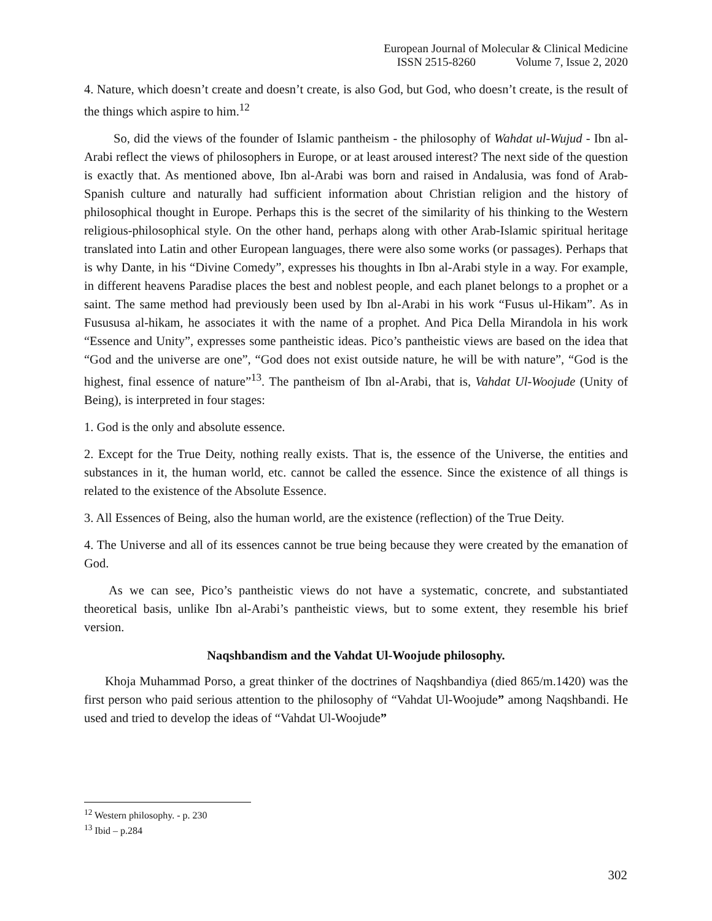European Journal of Molecular & Clinical Medicine
ISSN 2515-8260 Volume 7, Issue 2, 2020
4. Nature, which doesn’t create and doesn’t create, is also God, but God, who doesn’t create, is the result of the things which aspire to him.<sup>12</sup>
So, did the views of the founder of Islamic pantheism - the philosophy of Wahdat ul-Wujud - Ibn al-Arabi reflect the views of philosophers in Europe, or at least aroused interest? The next side of the question is exactly that. As mentioned above, Ibn al-Arabi was born and raised in Andalusia, was fond of Arab-Spanish culture and naturally had sufficient information about Christian religion and the history of philosophical thought in Europe. Perhaps this is the secret of the similarity of his thinking to the Western religious-philosophical style. On the other hand, perhaps along with other Arab-Islamic spiritual heritage translated into Latin and other European languages, there were also some works (or passages). Perhaps that is why Dante, in his “Divine Comedy”, expresses his thoughts in Ibn al-Arabi style in a way. For example, in different heavens Paradise places the best and noblest people, and each planet belongs to a prophet or a saint. The same method had previously been used by Ibn al-Arabi in his work “Fusus ul-Hikam”. As in Fusususa al-hikam, he associates it with the name of a prophet. And Pica Della Mirandola in his work “Essence and Unity”, expresses some pantheistic ideas. Pico’s pantheistic views are based on the idea that “God and the universe are one”, “God does not exist outside nature, he will be with nature”, “God is the highest, final essence of nature”<sup>13</sup>. The pantheism of Ibn al-Arabi, that is, Vahdat Ul-Woojude (Unity of Being), is interpreted in four stages:
1. God is the only and absolute essence.
2. Except for the True Deity, nothing really exists. That is, the essence of the Universe, the entities and substances in it, the human world, etc. cannot be called the essence. Since the existence of all things is related to the existence of the Absolute Essence.
3. All Essences of Being, also the human world, are the existence (reflection) of the True Deity.
4. The Universe and all of its essences cannot be true being because they were created by the emanation of God.
As we can see, Pico’s pantheistic views do not have a systematic, concrete, and substantiated theoretical basis, unlike Ibn al-Arabi’s pantheistic views, but to some extent, they resemble his brief version.
Naqshbandism and the Vahdat Ul-Woojude philosophy.
Khoja Muhammad Porso, a great thinker of the doctrines of Naqshbandiya (died 865/m.1420) was the first person who paid serious attention to the philosophy of “Vahdat Ul-Woojude” among Naqshbandi. He used and tried to develop the ideas of “Vahdat Ul-Woojude”
<sup>12</sup> Western philosophy. - p. 230
<sup>13</sup> Ibid – p.284
302